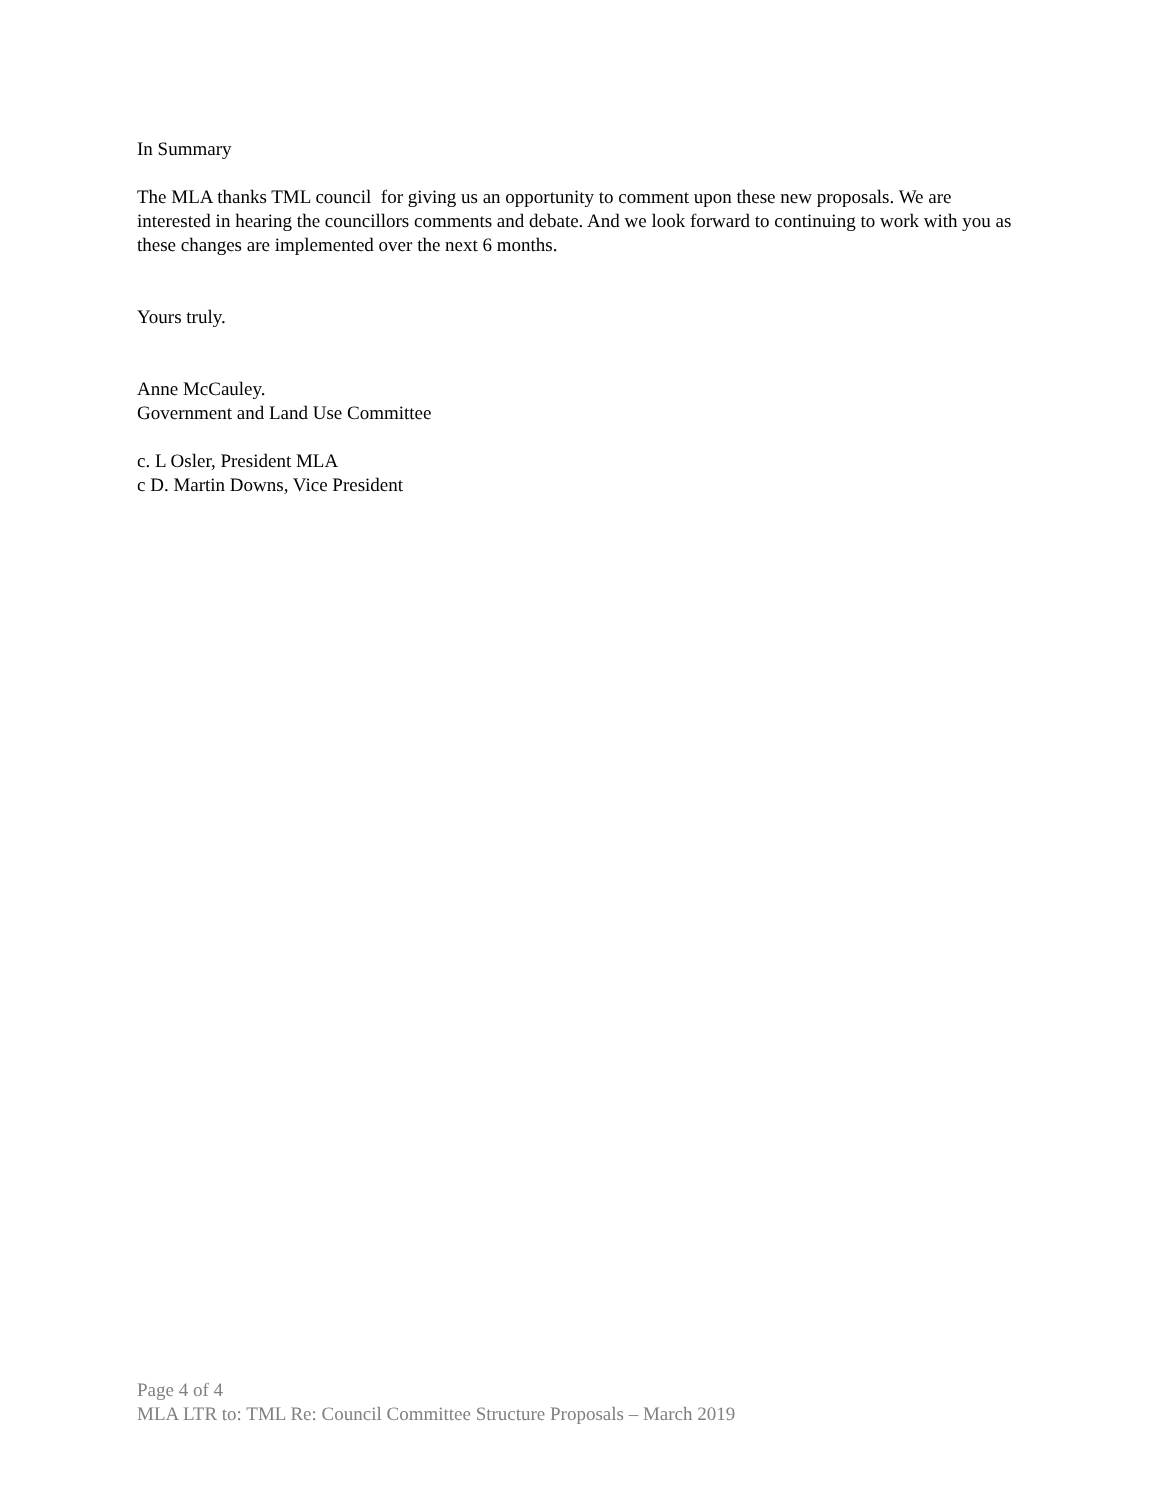In Summary
The MLA thanks TML council for giving us an opportunity to comment upon these new proposals. We are interested in hearing the councillors comments and debate. And we look forward to continuing to work with you as these changes are implemented over the next 6 months.
Yours truly.
Anne McCauley.
Government and Land Use Committee
c. L Osler, President MLA
c D. Martin Downs, Vice President
Page 4 of 4
MLA LTR to: TML Re: Council Committee Structure Proposals – March 2019